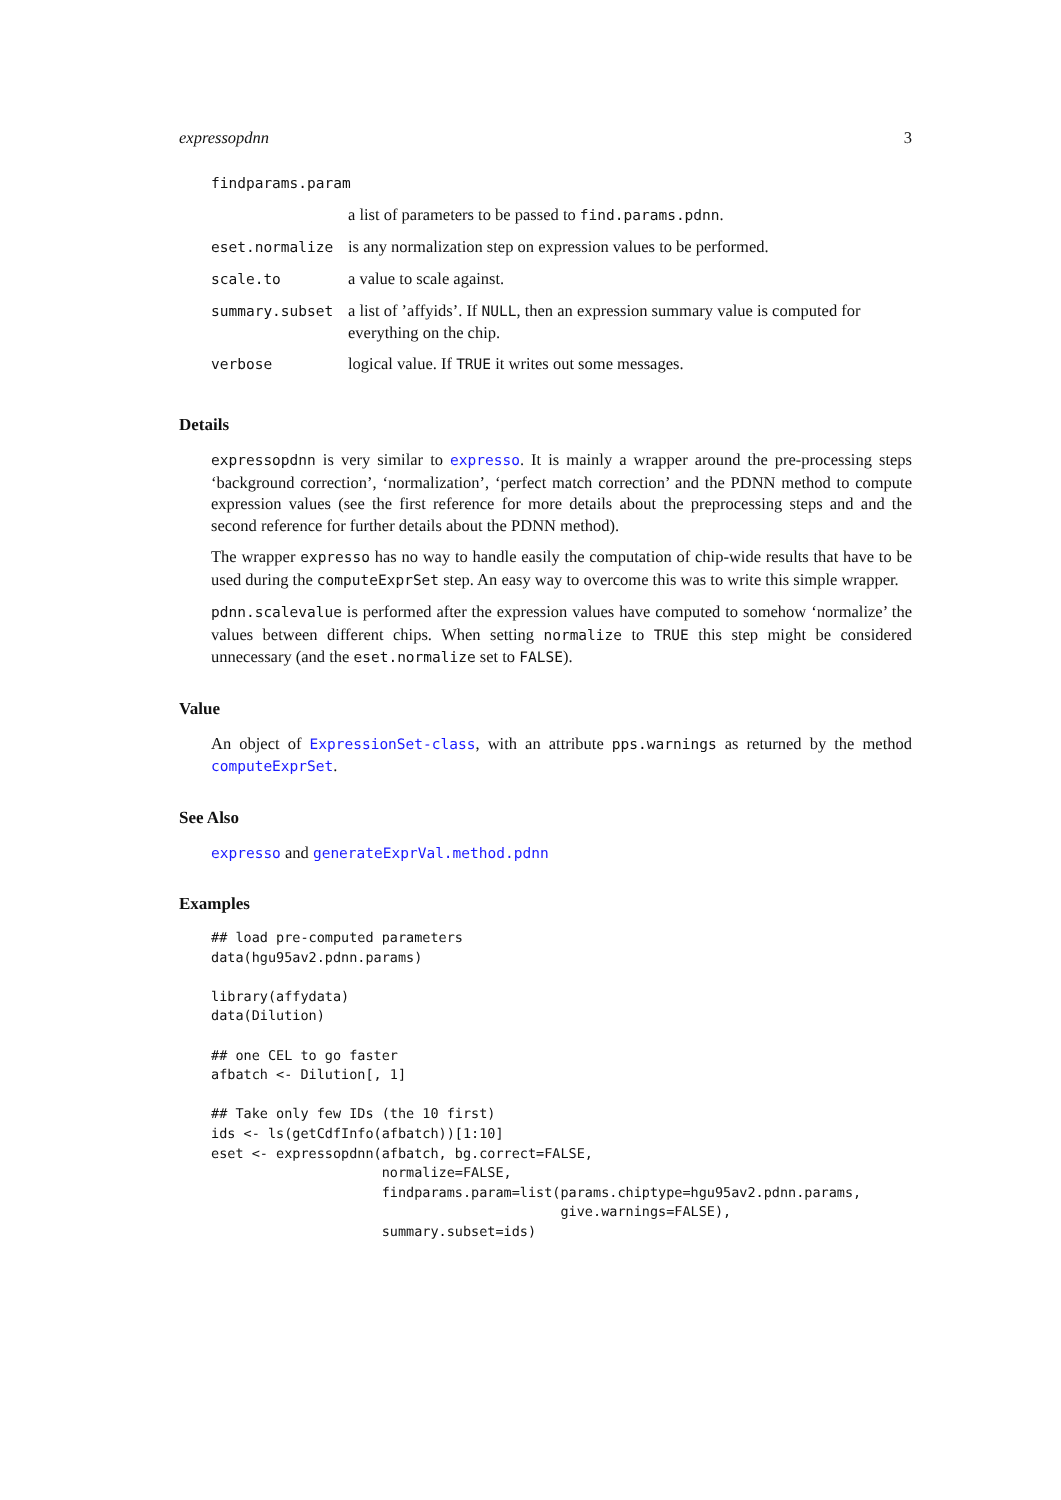expressopdnn 3
| findparams.param | |
| | a list of parameters to be passed to find.params.pdnn . |
| eset.normalize | is any normalization step on expression values to be performed. |
| scale.to | a value to scale against. |
| summary.subset | a list of ’affyids’. If NULL , then an expression summary value is computed for everything on the chip. |
| verbose | logical value. If TRUE it writes out some messages. |
Details
expressopdnn is very similar to expresso. It is mainly a wrapper around the pre-processing steps ‘background correction’, ‘normalization’, ‘perfect match correction’ and the PDNN method to compute expression values (see the first reference for more details about the preprocessing steps and and the second reference for further details about the PDNN method).
The wrapper expresso has no way to handle easily the computation of chip-wide results that have to be used during the computeExprSet step. An easy way to overcome this was to write this simple wrapper.
pdnn.scalevalue is performed after the expression values have computed to somehow ‘normalize’ the values between different chips. When setting normalize to TRUE this step might be considered unnecessary (and the eset.normalize set to FALSE).
Value
An object of ExpressionSet-class, with an attribute pps.warnings as returned by the method computeExprSet.
See Also
expresso and generateExprVal.method.pdnn
Examples
## load pre-computed parameters
data(hgu95av2.pdnn.params)

library(affydata)
data(Dilution)

## one CEL to go faster
afbatch <- Dilution[, 1]

## Take only few IDs (the 10 first)
ids <- ls(getCdfInfo(afbatch))[1:10]
eset <- expressopdnn(afbatch, bg.correct=FALSE,
                     normalize=FALSE,
                     findparams.param=list(params.chiptype=hgu95av2.pdnn.params,
                                           give.warnings=FALSE),
                     summary.subset=ids)